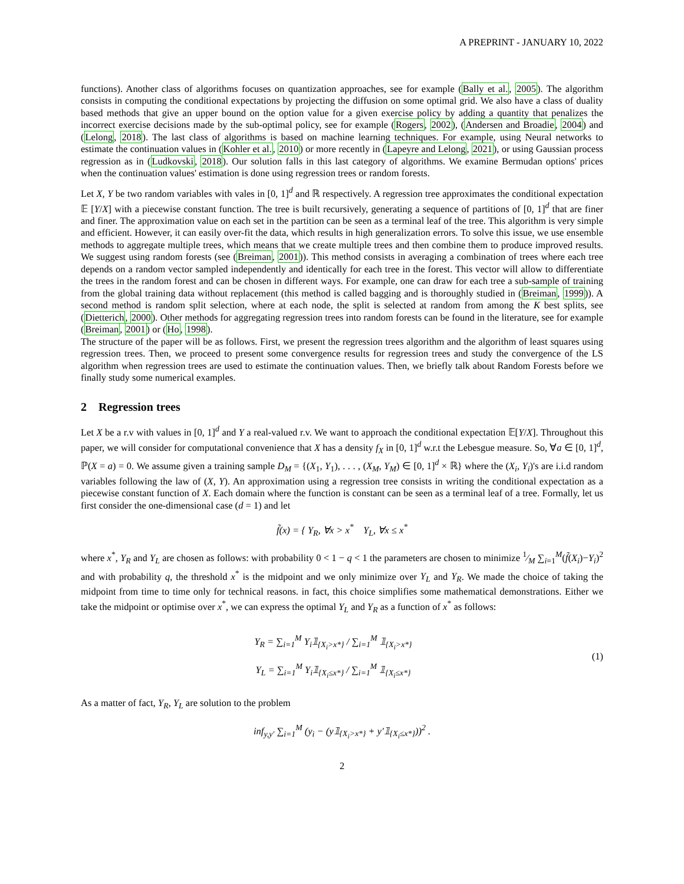A PREPRINT - JANUARY 10, 2022
functions). Another class of algorithms focuses on quantization approaches, see for example (Bally et al., 2005). The algorithm consists in computing the conditional expectations by projecting the diffusion on some optimal grid. We also have a class of duality based methods that give an upper bound on the option value for a given exercise policy by adding a quantity that penalizes the incorrect exercise decisions made by the sub-optimal policy, see for example (Rogers, 2002), (Andersen and Broadie, 2004) and (Lelong, 2018). The last class of algorithms is based on machine learning techniques. For example, using Neural networks to estimate the continuation values in (Kohler et al., 2010) or more recently in (Lapeyre and Lelong, 2021), or using Gaussian process regression as in (Ludkovski, 2018). Our solution falls in this last category of algorithms. We examine Bermudan options' prices when the continuation values' estimation is done using regression trees or random forests.
Let X, Y be two random variables with vales in [0, 1]<sup>d</sup> and ℝ respectively. A regression tree approximates the conditional expectation 𝔼 [Y/X] with a piecewise constant function. The tree is built recursively, generating a sequence of partitions of [0, 1]<sup>d</sup> that are finer and finer. The approximation value on each set in the partition can be seen as a terminal leaf of the tree. This algorithm is very simple and efficient. However, it can easily over-fit the data, which results in high generalization errors. To solve this issue, we use ensemble methods to aggregate multiple trees, which means that we create multiple trees and then combine them to produce improved results. We suggest using random forests (see (Breiman, 2001)). This method consists in averaging a combination of trees where each tree depends on a random vector sampled independently and identically for each tree in the forest. This vector will allow to differentiate the trees in the random forest and can be chosen in different ways. For example, one can draw for each tree a sub-sample of training from the global training data without replacement (this method is called bagging and is thoroughly studied in (Breiman, 1999)). A second method is random split selection, where at each node, the split is selected at random from among the K best splits, see (Dietterich, 2000). Other methods for aggregating regression trees into random forests can be found in the literature, see for example (Breiman, 2001) or (Ho, 1998).
The structure of the paper will be as follows. First, we present the regression trees algorithm and the algorithm of least squares using regression trees. Then, we proceed to present some convergence results for regression trees and study the convergence of the LS algorithm when regression trees are used to estimate the continuation values. Then, we briefly talk about Random Forests before we finally study some numerical examples.
2 Regression trees
Let X be a r.v with values in [0, 1]<sup>d</sup> and Y a real-valued r.v. We want to approach the conditional expectation 𝔼[Y/X]. Throughout this paper, we will consider for computational convenience that X has a density f<sub>X</sub> in [0, 1]<sup>d</sup> w.r.t the Lebesgue measure. So, ∀a ∈ [0, 1]<sup>d</sup>, ℙ(X = a) = 0. We assume given a training sample D<sub>M</sub> = {(X<sub>1</sub>, Y<sub>1</sub>), . . . , (X<sub>M</sub>, Y<sub>M</sub>) ∈ [0, 1]<sup>d</sup> × ℝ} where the (X<sub>i</sub>, Y<sub>i</sub>)'s are i.i.d random variables following the law of (X, Y). An approximation using a regression tree consists in writing the conditional expectation as a piecewise constant function of X. Each domain where the function is constant can be seen as a terminal leaf of a tree. Formally, let us first consider the one-dimensional case (d = 1) and let
f̃(x) = { Y<sub>R</sub>, ∀x > x<sup>*</sup> Y<sub>L</sub>, ∀x ≤ x<sup>*</sup>
where x<sup>*</sup>, Y<sub>R</sub> and Y<sub>L</sub> are chosen as follows: with probability 0 < 1 − q < 1 the parameters are chosen to minimize 1⁄M ∑<sub>i=1</sub><sup>M</sup>(f̃(X<sub>i</sub>)−Y<sub>i</sub>)<sup>2</sup> and with probability q, the threshold x<sup>*</sup> is the midpoint and we only minimize over Y<sub>L</sub> and Y<sub>R</sub>. We made the choice of taking the midpoint from time to time only for technical reasons. in fact, this choice simplifies some mathematical demonstrations. Either we take the midpoint or optimise over x<sup>*</sup>, we can express the optimal Y<sub>L</sub> and Y<sub>R</sub> as a function of x<sup>*</sup> as follows:
Y<sub>R</sub> = ∑<sub>i=1</sub><sup>M</sup> Y<sub>i</sub>𝟙<sub>{X<sub>i</sub>>x*}</sub> / ∑<sub>i=1</sub><sup>M</sup> 𝟙<sub>{X<sub>i</sub>>x*}</sub>
Y<sub>L</sub> = ∑<sub>i=1</sub><sup>M</sup> Y<sub>i</sub>𝟙<sub>{X<sub>i</sub>≤x*}</sub> / ∑<sub>i=1</sub><sup>M</sup> 𝟙<sub>{X<sub>i</sub>≤x*}</sub>
(1)
As a matter of fact, Y<sub>R</sub>, Y<sub>L</sub> are solution to the problem
inf<sub>y,y′</sub> ∑<sub>i=1</sub><sup>M</sup> (y<sub>i</sub> − (y𝟙<sub>{X<sub>i</sub>>x*}</sub> + y′𝟙<sub>{X<sub>i</sub>≤x*}</sub>))<sup>2</sup> .
2